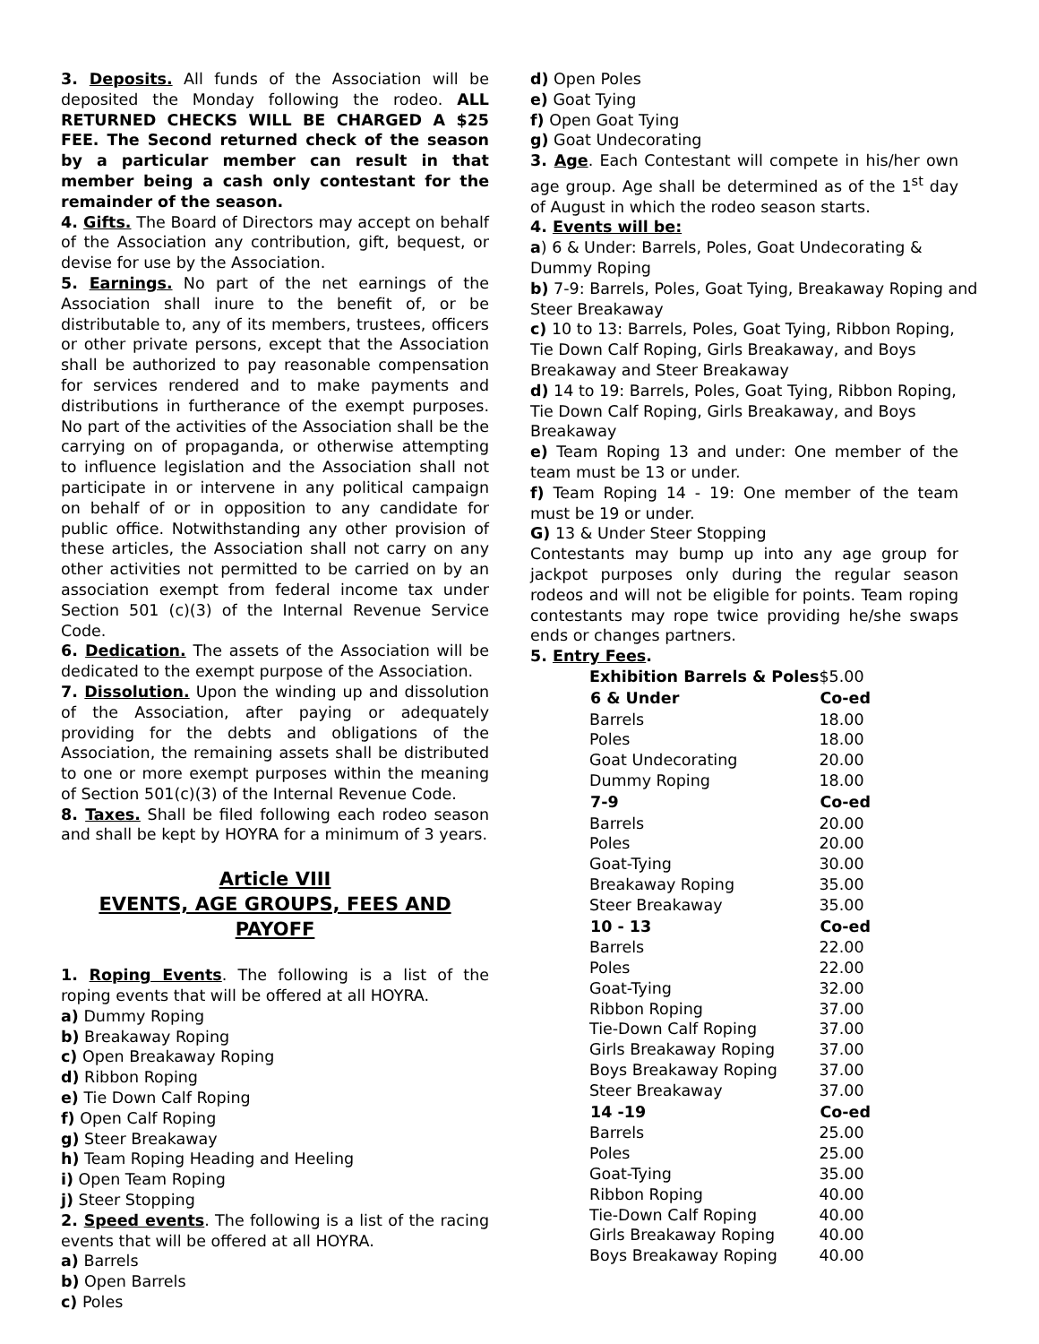3. Deposits. All funds of the Association will be deposited the Monday following the rodeo. ALL RETURNED CHECKS WILL BE CHARGED A $25 FEE. The Second returned check of the season by a particular member can result in that member being a cash only contestant for the remainder of the season.
4. Gifts. The Board of Directors may accept on behalf of the Association any contribution, gift, bequest, or devise for use by the Association.
5. Earnings. No part of the net earnings of the Association shall inure to the benefit of, or be distributable to, any of its members, trustees, officers or other private persons, except that the Association shall be authorized to pay reasonable compensation for services rendered and to make payments and distributions in furtherance of the exempt purposes. No part of the activities of the Association shall be the carrying on of propaganda, or otherwise attempting to influence legislation and the Association shall not participate in or intervene in any political campaign on behalf of or in opposition to any candidate for public office. Notwithstanding any other provision of these articles, the Association shall not carry on any other activities not permitted to be carried on by an association exempt from federal income tax under Section 501 (c)(3) of the Internal Revenue Service Code.
6. Dedication. The assets of the Association will be dedicated to the exempt purpose of the Association.
7. Dissolution. Upon the winding up and dissolution of the Association, after paying or adequately providing for the debts and obligations of the Association, the remaining assets shall be distributed to one or more exempt purposes within the meaning of Section 501(c)(3) of the Internal Revenue Code.
8. Taxes. Shall be filed following each rodeo season and shall be kept by HOYRA for a minimum of 3 years.
Article VIII
EVENTS, AGE GROUPS, FEES AND PAYOFF
1. Roping Events. The following is a list of the roping events that will be offered at all HOYRA.
a) Dummy Roping
b) Breakaway Roping
c) Open Breakaway Roping
d) Ribbon Roping
e) Tie Down Calf Roping
f) Open Calf Roping
g) Steer Breakaway
h) Team Roping Heading and Heeling
i) Open Team Roping
j) Steer Stopping
2. Speed events. The following is a list of the racing events that will be offered at all HOYRA.
a) Barrels
b) Open Barrels
c) Poles
d) Open Poles
e) Goat Tying
f) Open Goat Tying
g) Goat Undecorating
3. Age. Each Contestant will compete in his/her own age group. Age shall be determined as of the 1<sup>st</sup> day of August in which the rodeo season starts.
4. Events will be:
a) 6 & Under: Barrels, Poles, Goat Undecorating & Dummy Roping
b) 7-9: Barrels, Poles, Goat Tying, Breakaway Roping and Steer Breakaway
c) 10 to 13: Barrels, Poles, Goat Tying, Ribbon Roping, Tie Down Calf Roping, Girls Breakaway, and Boys Breakaway and Steer Breakaway
d) 14 to 19: Barrels, Poles, Goat Tying, Ribbon Roping, Tie Down Calf Roping, Girls Breakaway, and Boys Breakaway
e) Team Roping 13 and under: One member of the team must be 13 or under.
f) Team Roping 14 - 19: One member of the team must be 19 or under.
G) 13 & Under Steer Stopping
Contestants may bump up into any age group for jackpot purposes only during the regular season rodeos and will not be eligible for points. Team roping contestants may rope twice providing he/she swaps ends or changes partners.
5. Entry Fees.
| Exhibition Barrels & Poles | $5.00 |
| 6 & Under | Co-ed |
| Barrels | 18.00 |
| Poles | 18.00 |
| Goat Undecorating | 20.00 |
| Dummy Roping | 18.00 |
| 7-9 | Co-ed |
| Barrels | 20.00 |
| Poles | 20.00 |
| Goat-Tying | 30.00 |
| Breakaway Roping | 35.00 |
| Steer Breakaway | 35.00 |
| 10 - 13 | Co-ed |
| Barrels | 22.00 |
| Poles | 22.00 |
| Goat-Tying | 32.00 |
| Ribbon Roping | 37.00 |
| Tie-Down Calf Roping | 37.00 |
| Girls Breakaway Roping | 37.00 |
| Boys Breakaway Roping | 37.00 |
| Steer Breakaway | 37.00 |
| 14 -19 | Co-ed |
| Barrels | 25.00 |
| Poles | 25.00 |
| Goat-Tying | 35.00 |
| Ribbon Roping | 40.00 |
| Tie-Down Calf Roping | 40.00 |
| Girls Breakaway Roping | 40.00 |
| Boys Breakaway Roping | 40.00 |